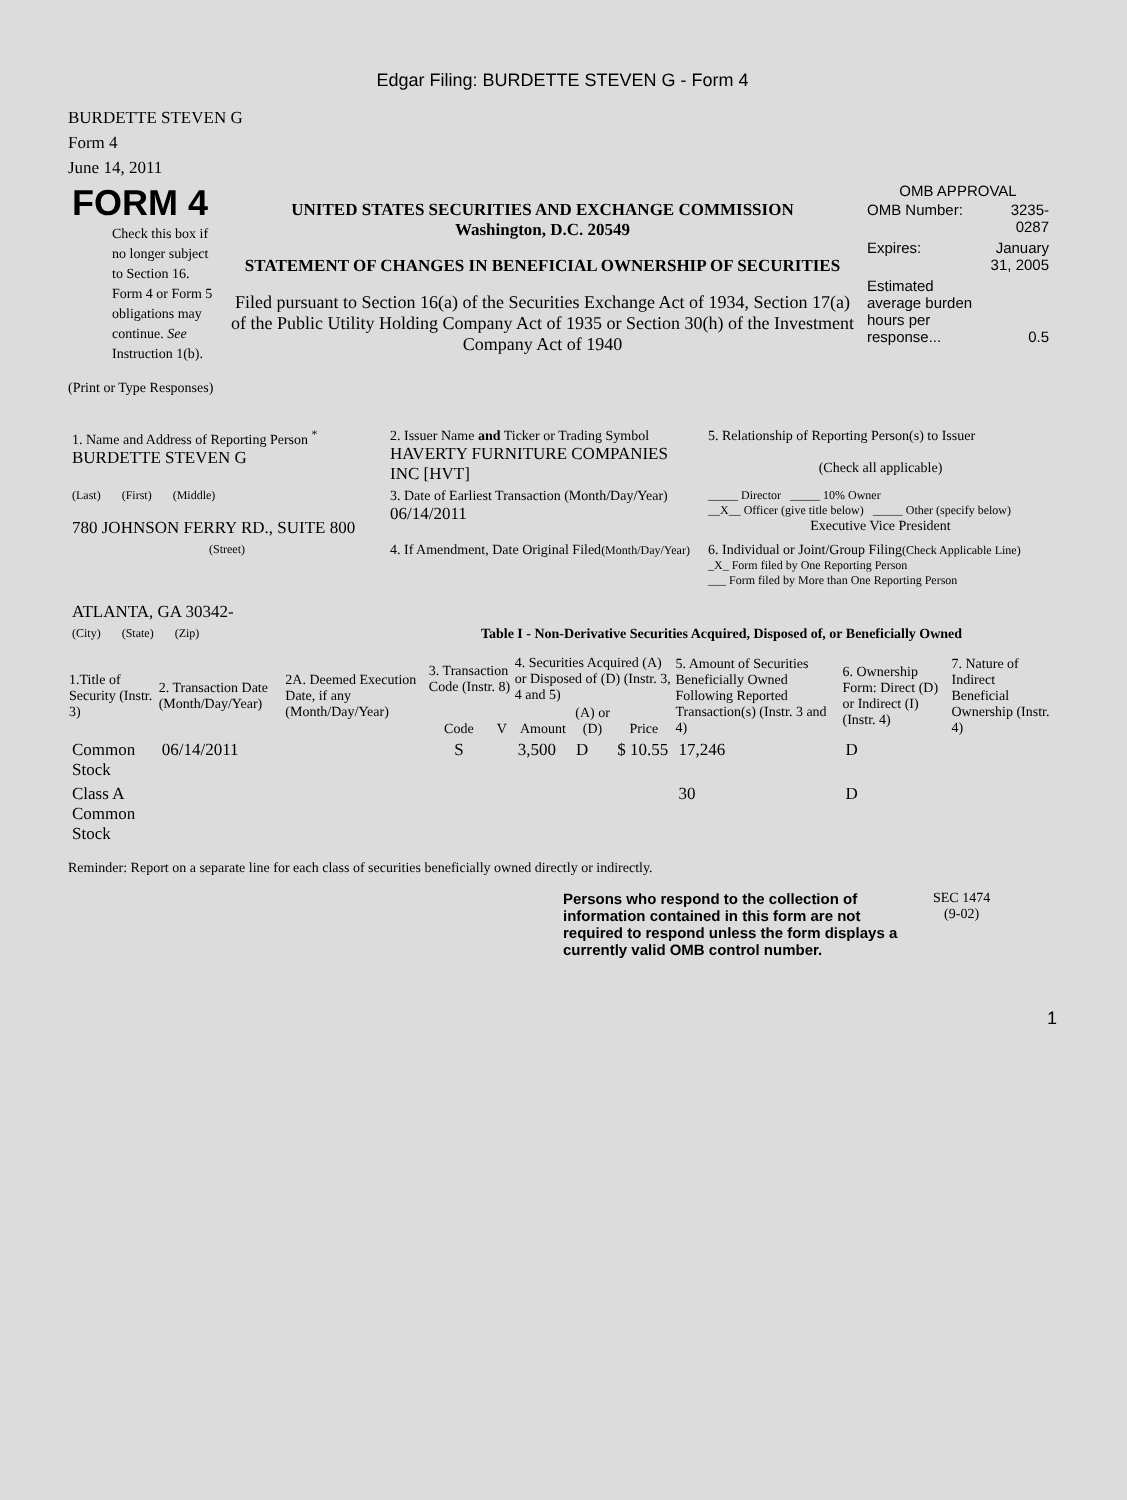Edgar Filing: BURDETTE STEVEN G - Form 4
BURDETTE STEVEN G
Form 4
June 14, 2011
| FORM 4 Check this box if no longer subject to Section 16. Form 4 or Form 5 obligations may continue. See Instruction 1(b). | UNITED STATES SECURITIES AND EXCHANGE COMMISSION Washington, D.C. 20549 STATEMENT OF CHANGES IN BENEFICIAL OWNERSHIP OF SECURITIES Filed pursuant to Section 16(a) of the Securities Exchange Act of 1934, Section 17(a) of the Public Utility Holding Company Act of 1935 or Section 30(h) of the Investment Company Act of 1940 | OMB APPROVAL / OMB Number: / 3235-0287 / / Expires: / January 31, 2005 / / Estimated average burden hours per response... / 0.5 / |
(Print or Type Responses)
| 1. Name and Address of Reporting Person <sup>*</sup> BURDETTE STEVEN G | 2. Issuer Name and Ticker or Trading Symbol HAVERTY FURNITURE COMPANIES INC [HVT] | 5. Relationship of Reporting Person(s) to Issuer (Check all applicable) |
| (Last) (First) (Middle) 780 JOHNSON FERRY RD., SUITE 800 | 3. Date of Earliest Transaction (Month/Day/Year) 06/14/2011 | _____ Director _____ 10% Owner __X__ Officer (give title below) _____ Other (specify below) Executive Vice President |
| (Street) ATLANTA, GA 30342- | 4. If Amendment, Date Original Filed (Month/Day/Year) | 6. Individual or Joint/Group Filing (Check Applicable Line) _X_ Form filed by One Reporting Person ___ Form filed by More than One Reporting Person |
| (City) (State) (Zip) | Table I - Non-Derivative Securities Acquired, Disposed of, or Beneficially Owned | |
| 1.Title of Security (Instr. 3) | 2. Transaction Date (Month/Day/Year) | 2A. Deemed Execution Date, if any (Month/Day/Year) | 3. Transaction Code (Instr. 8) | | 4. Securities Acquired (A) or Disposed of (D) (Instr. 3, 4 and 5) | | | 5. Amount of Securities Beneficially Owned Following Reported Transaction(s) (Instr. 3 and 4) | 6. Ownership Form: Direct (D) or Indirect (I) (Instr. 4) | 7. Nature of Indirect Beneficial Ownership (Instr. 4) |
| --- | --- | --- | --- | --- | --- | --- | --- | --- | --- | --- |
| | | | Code | V | Amount | (A) or (D) | Price | | | |
| Common Stock | 06/14/2011 | | S | | 3,500 | D | $ 10.55 | 17,246 | D | |
| Class A Common Stock | | | | | | | | 30 | D | |
Reminder: Report on a separate line for each class of securities beneficially owned directly or indirectly.
Persons who respond to the collection of information contained in this form are not required to respond unless the form displays a currently valid OMB control number.
SEC 1474
(9-02)
1